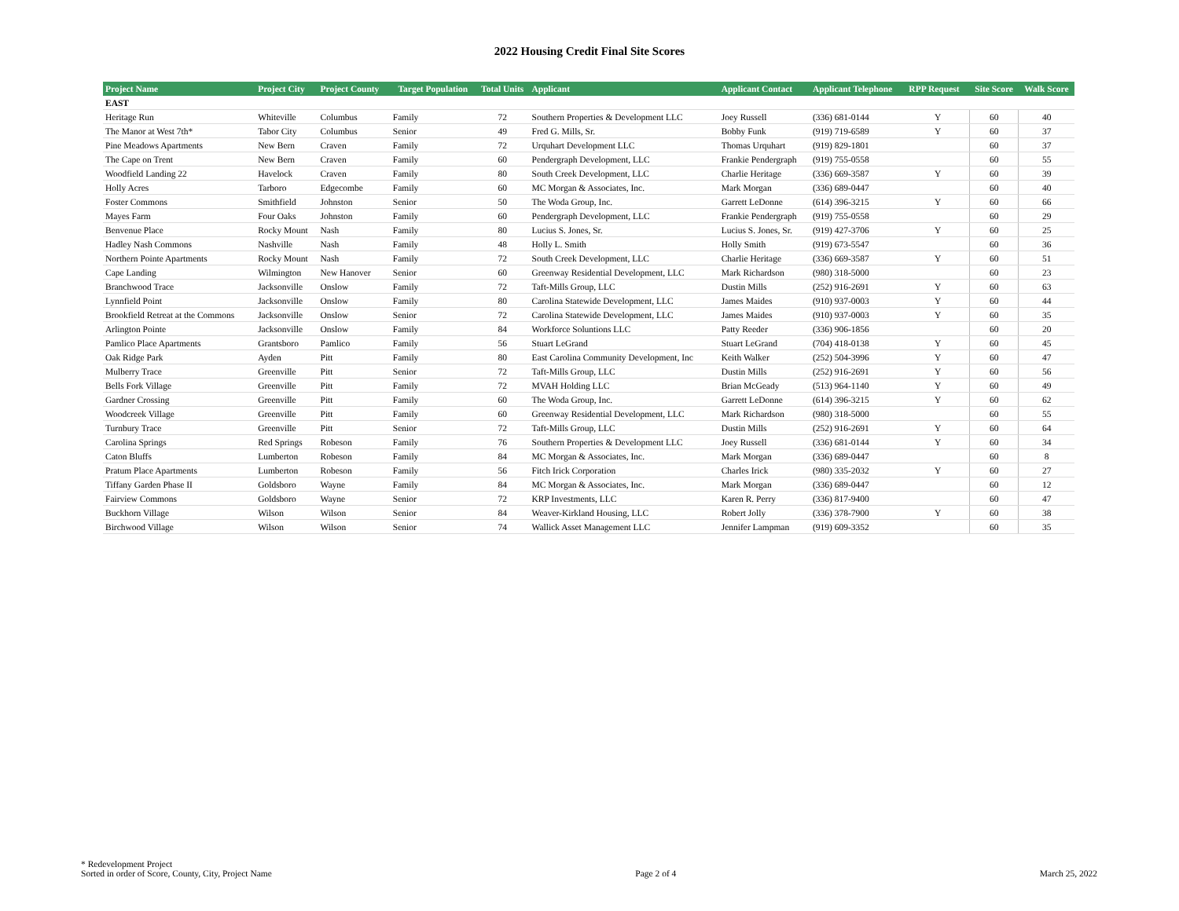2022 Housing Credit Final Site Scores
| Project Name | Project City | Project County | Target Population | Total Units | Applicant | Applicant Contact | Applicant Telephone | RPP Request | Site Score | Walk Score |
| --- | --- | --- | --- | --- | --- | --- | --- | --- | --- | --- |
| EAST | | | | | | | | | | |
| Heritage Run | Whiteville | Columbus | Family | 72 | Southern Properties & Development LLC | Joey Russell | (336) 681-0144 | Y | 60 | 40 |
| The Manor at West 7th* | Tabor City | Columbus | Senior | 49 | Fred G. Mills, Sr. | Bobby Funk | (919) 719-6589 | Y | 60 | 37 |
| Pine Meadows Apartments | New Bern | Craven | Family | 72 | Urquhart Development LLC | Thomas Urquhart | (919) 829-1801 | | 60 | 37 |
| The Cape on Trent | New Bern | Craven | Family | 60 | Pendergraph Development, LLC | Frankie Pendergraph | (919) 755-0558 | | 60 | 55 |
| Woodfield Landing 22 | Havelock | Craven | Family | 80 | South Creek Development, LLC | Charlie Heritage | (336) 669-3587 | Y | 60 | 39 |
| Holly Acres | Tarboro | Edgecombe | Family | 60 | MC Morgan & Associates, Inc. | Mark Morgan | (336) 689-0447 | | 60 | 40 |
| Foster Commons | Smithfield | Johnston | Senior | 50 | The Woda Group, Inc. | Garrett LeDonne | (614) 396-3215 | Y | 60 | 66 |
| Mayes Farm | Four Oaks | Johnston | Family | 60 | Pendergraph Development, LLC | Frankie Pendergraph | (919) 755-0558 | | 60 | 29 |
| Benvenue Place | Rocky Mount | Nash | Family | 80 | Lucius S. Jones, Sr. | Lucius S. Jones, Sr. | (919) 427-3706 | Y | 60 | 25 |
| Hadley Nash Commons | Nashville | Nash | Family | 48 | Holly L. Smith | Holly Smith | (919) 673-5547 | | 60 | 36 |
| Northern Pointe Apartments | Rocky Mount | Nash | Family | 72 | South Creek Development, LLC | Charlie Heritage | (336) 669-3587 | Y | 60 | 51 |
| Cape Landing | Wilmington | New Hanover | Senior | 60 | Greenway Residential Development, LLC | Mark Richardson | (980) 318-5000 | | 60 | 23 |
| Branchwood Trace | Jacksonville | Onslow | Family | 72 | Taft-Mills Group, LLC | Dustin Mills | (252) 916-2691 | Y | 60 | 63 |
| Lynnfield Point | Jacksonville | Onslow | Family | 80 | Carolina Statewide Development, LLC | James Maides | (910) 937-0003 | Y | 60 | 44 |
| Brookfield Retreat at the Commons | Jacksonville | Onslow | Senior | 72 | Carolina Statewide Development, LLC | James Maides | (910) 937-0003 | Y | 60 | 35 |
| Arlington Pointe | Jacksonville | Onslow | Family | 84 | Workforce Soluntions LLC | Patty Reeder | (336) 906-1856 | | 60 | 20 |
| Pamlico Place Apartments | Grantsboro | Pamlico | Family | 56 | Stuart LeGrand | Stuart LeGrand | (704) 418-0138 | Y | 60 | 45 |
| Oak Ridge Park | Ayden | Pitt | Family | 80 | East Carolina Community Development, Inc | Keith Walker | (252) 504-3996 | Y | 60 | 47 |
| Mulberry Trace | Greenville | Pitt | Senior | 72 | Taft-Mills Group, LLC | Dustin Mills | (252) 916-2691 | Y | 60 | 56 |
| Bells Fork Village | Greenville | Pitt | Family | 72 | MVAH Holding LLC | Brian McGeady | (513) 964-1140 | Y | 60 | 49 |
| Gardner Crossing | Greenville | Pitt | Family | 60 | The Woda Group, Inc. | Garrett LeDonne | (614) 396-3215 | Y | 60 | 62 |
| Woodcreek Village | Greenville | Pitt | Family | 60 | Greenway Residential Development, LLC | Mark Richardson | (980) 318-5000 | | 60 | 55 |
| Turnbury Trace | Greenville | Pitt | Senior | 72 | Taft-Mills Group, LLC | Dustin Mills | (252) 916-2691 | Y | 60 | 64 |
| Carolina Springs | Red Springs | Robeson | Family | 76 | Southern Properties & Development LLC | Joey Russell | (336) 681-0144 | Y | 60 | 34 |
| Caton Bluffs | Lumberton | Robeson | Family | 84 | MC Morgan & Associates, Inc. | Mark Morgan | (336) 689-0447 | | 60 | 8 |
| Pratum Place Apartments | Lumberton | Robeson | Family | 56 | Fitch Irick Corporation | Charles Irick | (980) 335-2032 | Y | 60 | 27 |
| Tiffany Garden Phase II | Goldsboro | Wayne | Family | 84 | MC Morgan & Associates, Inc. | Mark Morgan | (336) 689-0447 | | 60 | 12 |
| Fairview Commons | Goldsboro | Wayne | Senior | 72 | KRP Investments, LLC | Karen R. Perry | (336) 817-9400 | | 60 | 47 |
| Buckhorn Village | Wilson | Wilson | Senior | 84 | Weaver-Kirkland Housing, LLC | Robert Jolly | (336) 378-7900 | Y | 60 | 38 |
| Birchwood Village | Wilson | Wilson | Senior | 74 | Wallick Asset Management LLC | Jennifer Lampman | (919) 609-3352 | | 60 | 35 |
* Redevelopment Project
Sorted in order of Score, County, City, Project Name
Page 2 of 4
March 25, 2022